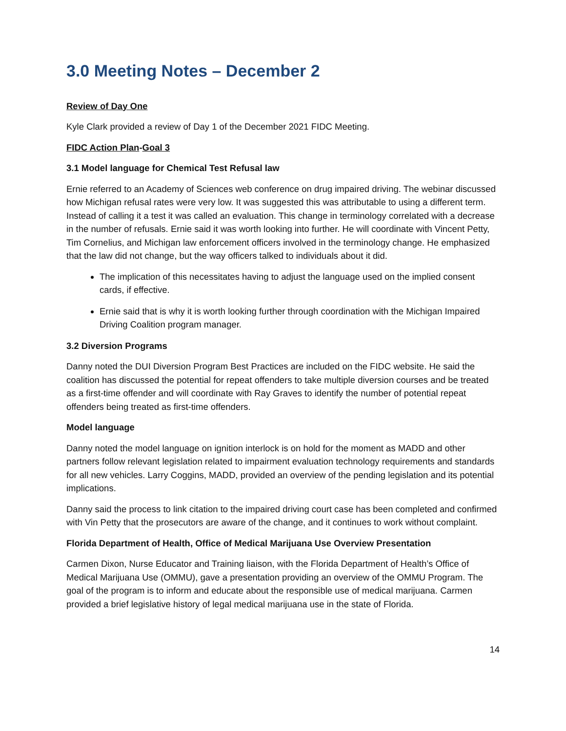3.0 Meeting Notes – December 2
Review of Day One
Kyle Clark provided a review of Day 1 of the December 2021 FIDC Meeting.
FIDC Action Plan-Goal 3
3.1 Model language for Chemical Test Refusal law
Ernie referred to an Academy of Sciences web conference on drug impaired driving. The webinar discussed how Michigan refusal rates were very low. It was suggested this was attributable to using a different term. Instead of calling it a test it was called an evaluation. This change in terminology correlated with a decrease in the number of refusals. Ernie said it was worth looking into further. He will coordinate with Vincent Petty, Tim Cornelius, and Michigan law enforcement officers involved in the terminology change. He emphasized that the law did not change, but the way officers talked to individuals about it did.
The implication of this necessitates having to adjust the language used on the implied consent cards, if effective.
Ernie said that is why it is worth looking further through coordination with the Michigan Impaired Driving Coalition program manager.
3.2 Diversion Programs
Danny noted the DUI Diversion Program Best Practices are included on the FIDC website. He said the coalition has discussed the potential for repeat offenders to take multiple diversion courses and be treated as a first-time offender and will coordinate with Ray Graves to identify the number of potential repeat offenders being treated as first-time offenders.
Model language
Danny noted the model language on ignition interlock is on hold for the moment as MADD and other partners follow relevant legislation related to impairment evaluation technology requirements and standards for all new vehicles. Larry Coggins, MADD, provided an overview of the pending legislation and its potential implications.
Danny said the process to link citation to the impaired driving court case has been completed and confirmed with Vin Petty that the prosecutors are aware of the change, and it continues to work without complaint.
Florida Department of Health, Office of Medical Marijuana Use Overview Presentation
Carmen Dixon, Nurse Educator and Training liaison, with the Florida Department of Health’s Office of Medical Marijuana Use (OMMU), gave a presentation providing an overview of the OMMU Program. The goal of the program is to inform and educate about the responsible use of medical marijuana. Carmen provided a brief legislative history of legal medical marijuana use in the state of Florida.
14